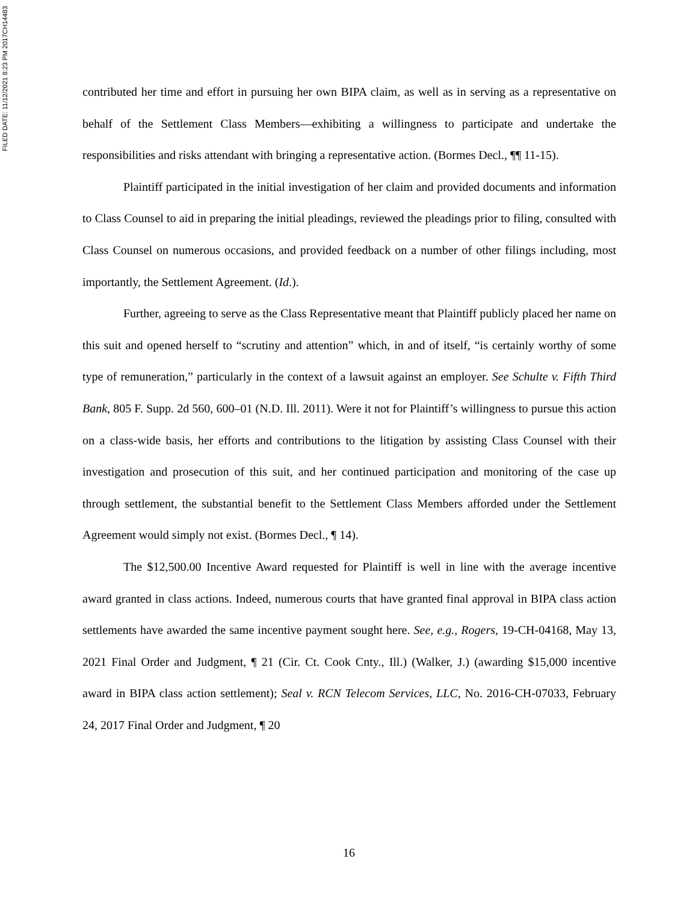FILED DATE: 11/12/2021 8:23 PM 2017CH14483
contributed her time and effort in pursuing her own BIPA claim, as well as in serving as a representative on behalf of the Settlement Class Members—exhibiting a willingness to participate and undertake the responsibilities and risks attendant with bringing a representative action. (Bormes Decl., ¶¶ 11-15).
Plaintiff participated in the initial investigation of her claim and provided documents and information to Class Counsel to aid in preparing the initial pleadings, reviewed the pleadings prior to filing, consulted with Class Counsel on numerous occasions, and provided feedback on a number of other filings including, most importantly, the Settlement Agreement. (Id.).
Further, agreeing to serve as the Class Representative meant that Plaintiff publicly placed her name on this suit and opened herself to “scrutiny and attention” which, in and of itself, “is certainly worthy of some type of remuneration,” particularly in the context of a lawsuit against an employer. See Schulte v. Fifth Third Bank, 805 F. Supp. 2d 560, 600–01 (N.D. Ill. 2011). Were it not for Plaintiff’s willingness to pursue this action on a class-wide basis, her efforts and contributions to the litigation by assisting Class Counsel with their investigation and prosecution of this suit, and her continued participation and monitoring of the case up through settlement, the substantial benefit to the Settlement Class Members afforded under the Settlement Agreement would simply not exist. (Bormes Decl., ¶ 14).
The $12,500.00 Incentive Award requested for Plaintiff is well in line with the average incentive award granted in class actions. Indeed, numerous courts that have granted final approval in BIPA class action settlements have awarded the same incentive payment sought here. See, e.g., Rogers, 19-CH-04168, May 13, 2021 Final Order and Judgment, ¶ 21 (Cir. Ct. Cook Cnty., Ill.) (Walker, J.) (awarding $15,000 incentive award in BIPA class action settlement); Seal v. RCN Telecom Services, LLC, No. 2016-CH-07033, February 24, 2017 Final Order and Judgment, ¶ 20
16